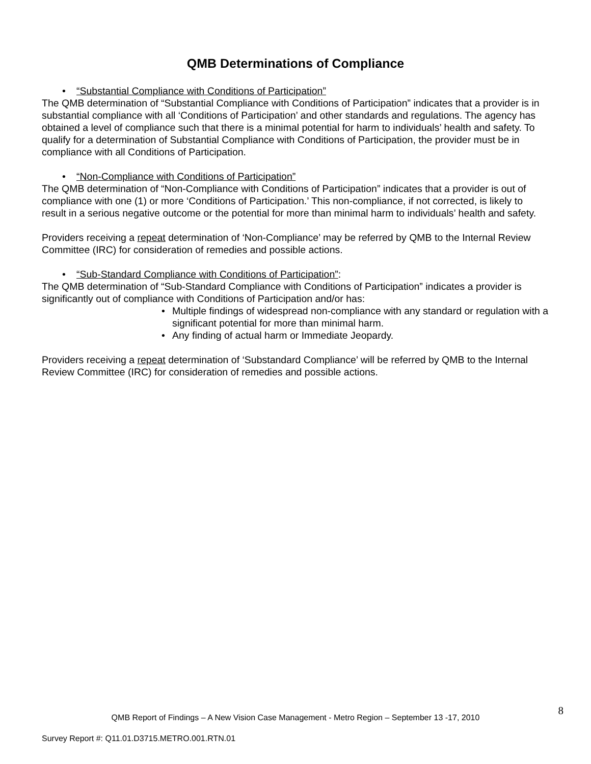QMB Determinations of Compliance
• “Substantial Compliance with Conditions of Participation”
The QMB determination of “Substantial Compliance with Conditions of Participation” indicates that a provider is in substantial compliance with all ‘Conditions of Participation’ and other standards and regulations. The agency has obtained a level of compliance such that there is a minimal potential for harm to individuals’ health and safety. To qualify for a determination of Substantial Compliance with Conditions of Participation, the provider must be in compliance with all Conditions of Participation.
• “Non-Compliance with Conditions of Participation”
The QMB determination of “Non-Compliance with Conditions of Participation” indicates that a provider is out of compliance with one (1) or more ‘Conditions of Participation.’ This non-compliance, if not corrected, is likely to result in a serious negative outcome or the potential for more than minimal harm to individuals’ health and safety.
Providers receiving a repeat determination of ‘Non-Compliance’ may be referred by QMB to the Internal Review Committee (IRC) for consideration of remedies and possible actions.
• “Sub-Standard Compliance with Conditions of Participation”:
The QMB determination of “Sub-Standard Compliance with Conditions of Participation” indicates a provider is significantly out of compliance with Conditions of Participation and/or has:
• Multiple findings of widespread non-compliance with any standard or regulation with a significant potential for more than minimal harm.
• Any finding of actual harm or Immediate Jeopardy.
Providers receiving a repeat determination of ‘Substandard Compliance’ will be referred by QMB to the Internal Review Committee (IRC) for consideration of remedies and possible actions.
8
QMB Report of Findings – A New Vision Case Management - Metro Region – September 13 -17, 2010
Survey Report #: Q11.01.D3715.METRO.001.RTN.01